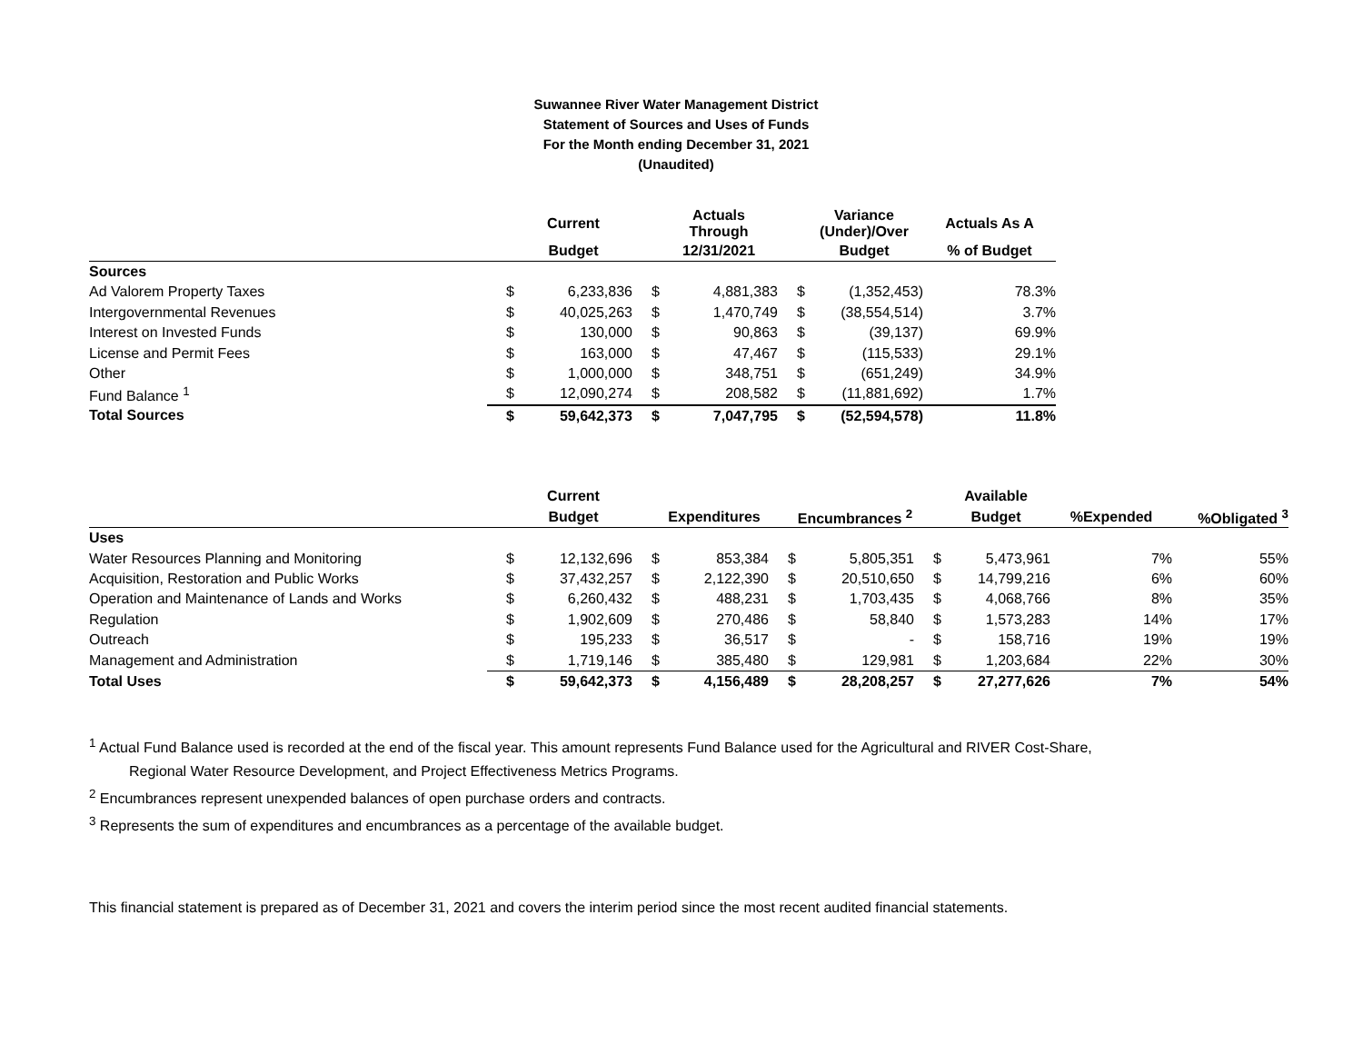Suwannee River Water Management District
Statement of Sources and Uses of Funds
For the Month ending December 31, 2021
(Unaudited)
| | | Current | | Actuals Through | | Variance (Under)/Over | Actuals As A |
| --- | --- | --- | --- | --- | --- | --- | --- |
| | | Budget | | 12/31/2021 | | Budget | % of Budget |
| Sources | | | | | | | |
| Ad Valorem Property Taxes | $ | 6,233,836 | $ | 4,881,383 | $ | (1,352,453) | 78.3% |
| Intergovernmental Revenues | $ | 40,025,263 | $ | 1,470,749 | $ | (38,554,514) | 3.7% |
| Interest on Invested Funds | $ | 130,000 | $ | 90,863 | $ | (39,137) | 69.9% |
| License and Permit Fees | $ | 163,000 | $ | 47,467 | $ | (115,533) | 29.1% |
| Other | $ | 1,000,000 | $ | 348,751 | $ | (651,249) | 34.9% |
| Fund Balance <sup>1</sup> | $ | 12,090,274 | $ | 208,582 | $ | (11,881,692) | 1.7% |
| Total Sources | $ | 59,642,373 | $ | 7,047,795 | $ | (52,594,578) | 11.8% |
| | | Current | | | | | | Available | | |
| --- | --- | --- | --- | --- | --- | --- | --- | --- | --- | --- |
| | | Budget | | Expenditures | | Encumbrances <sup>2</sup> | | Budget | %Expended | %Obligated <sup>3</sup> |
| Uses | | | | | | | | | | |
| Water Resources Planning and Monitoring | $ | 12,132,696 | $ | 853,384 | $ | 5,805,351 | $ | 5,473,961 | 7% | 55% |
| Acquisition, Restoration and Public Works | $ | 37,432,257 | $ | 2,122,390 | $ | 20,510,650 | $ | 14,799,216 | 6% | 60% |
| Operation and Maintenance of Lands and Works | $ | 6,260,432 | $ | 488,231 | $ | 1,703,435 | $ | 4,068,766 | 8% | 35% |
| Regulation | $ | 1,902,609 | $ | 270,486 | $ | 58,840 | $ | 1,573,283 | 14% | 17% |
| Outreach | $ | 195,233 | $ | 36,517 | $ | - | $ | 158,716 | 19% | 19% |
| Management and Administration | $ | 1,719,146 | $ | 385,480 | $ | 129,981 | $ | 1,203,684 | 22% | 30% |
| Total Uses | $ | 59,642,373 | $ | 4,156,489 | $ | 28,208,257 | $ | 27,277,626 | 7% | 54% |
<sup>1</sup> Actual Fund Balance used is recorded at the end of the fiscal year. This amount represents Fund Balance used for the Agricultural and RIVER Cost-Share,
Regional Water Resource Development, and Project Effectiveness Metrics Programs.
<sup>2</sup> Encumbrances represent unexpended balances of open purchase orders and contracts.
<sup>3</sup> Represents the sum of expenditures and encumbrances as a percentage of the available budget.
This financial statement is prepared as of December 31, 2021 and covers the interim period since the most recent audited financial statements.